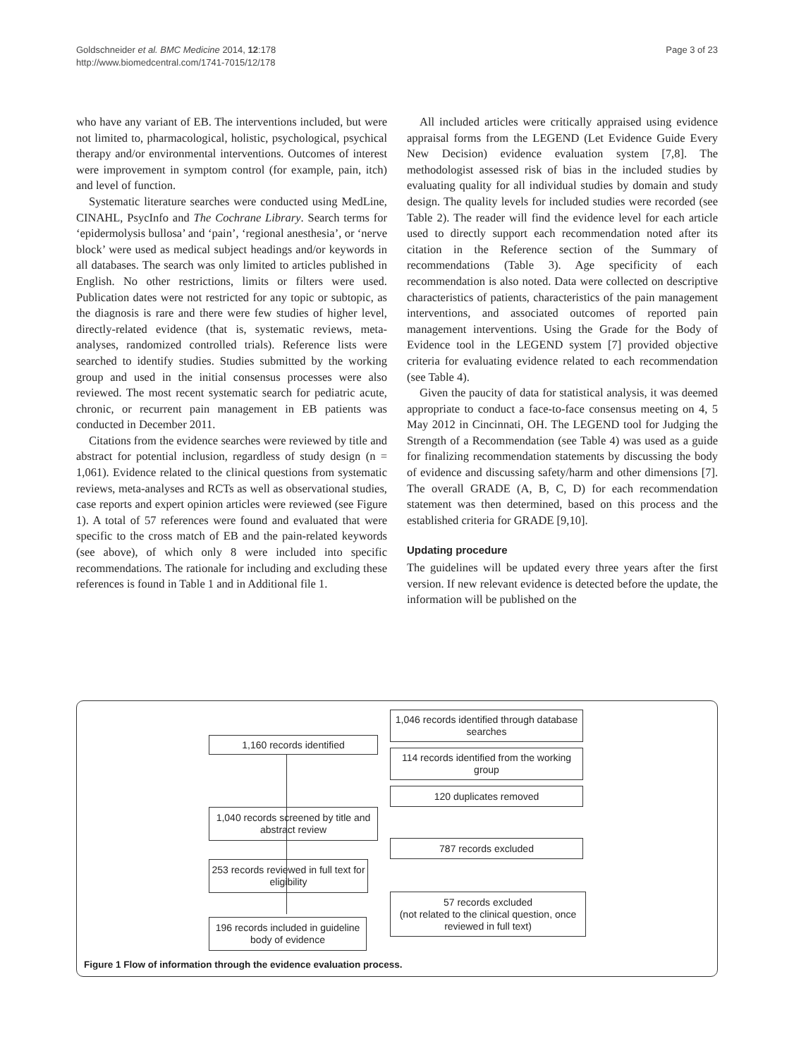Goldschneider et al. BMC Medicine 2014, 12:178
http://www.biomedcentral.com/1741-7015/12/178
Page 3 of 23
who have any variant of EB. The interventions included, but were not limited to, pharmacological, holistic, psychological, psychical therapy and/or environmental interventions. Outcomes of interest were improvement in symptom control (for example, pain, itch) and level of function.
Systematic literature searches were conducted using MedLine, CINAHL, PsycInfo and The Cochrane Library. Search terms for ‘epidermolysis bullosa’ and ‘pain’, ‘regional anesthesia’, or ‘nerve block’ were used as medical subject headings and/or keywords in all databases. The search was only limited to articles published in English. No other restrictions, limits or filters were used. Publication dates were not restricted for any topic or subtopic, as the diagnosis is rare and there were few studies of higher level, directly-related evidence (that is, systematic reviews, meta-analyses, randomized controlled trials). Reference lists were searched to identify studies. Studies submitted by the working group and used in the initial consensus processes were also reviewed. The most recent systematic search for pediatric acute, chronic, or recurrent pain management in EB patients was conducted in December 2011.
Citations from the evidence searches were reviewed by title and abstract for potential inclusion, regardless of study design (n = 1,061). Evidence related to the clinical questions from systematic reviews, meta-analyses and RCTs as well as observational studies, case reports and expert opinion articles were reviewed (see Figure 1). A total of 57 references were found and evaluated that were specific to the cross match of EB and the pain-related keywords (see above), of which only 8 were included into specific recommendations. The rationale for including and excluding these references is found in Table 1 and in Additional file 1.
All included articles were critically appraised using evidence appraisal forms from the LEGEND (Let Evidence Guide Every New Decision) evidence evaluation system [7,8]. The methodologist assessed risk of bias in the included studies by evaluating quality for all individual studies by domain and study design. The quality levels for included studies were recorded (see Table 2). The reader will find the evidence level for each article used to directly support each recommendation noted after its citation in the Reference section of the Summary of recommendations (Table 3). Age specificity of each recommendation is also noted. Data were collected on descriptive characteristics of patients, characteristics of the pain management interventions, and associated outcomes of reported pain management interventions. Using the Grade for the Body of Evidence tool in the LEGEND system [7] provided objective criteria for evaluating evidence related to each recommendation (see Table 4).
Given the paucity of data for statistical analysis, it was deemed appropriate to conduct a face-to-face consensus meeting on 4, 5 May 2012 in Cincinnati, OH. The LEGEND tool for Judging the Strength of a Recommendation (see Table 4) was used as a guide for finalizing recommendation statements by discussing the body of evidence and discussing safety/harm and other dimensions [7]. The overall GRADE (A, B, C, D) for each recommendation statement was then determined, based on this process and the established criteria for GRADE [9,10].
Updating procedure
The guidelines will be updated every three years after the first version. If new relevant evidence is detected before the update, the information will be published on the
1,160 records identified
1,046 records identified through database searches
114 records identified from the working group
120 duplicates removed
1,040 records screened by title and abstract review
787 records excluded
253 records reviewed in full text for eligibility
57 records excluded
(not related to the clinical question, once reviewed in full text)
196 records included in guideline body of evidence
Figure 1 Flow of information through the evidence evaluation process.